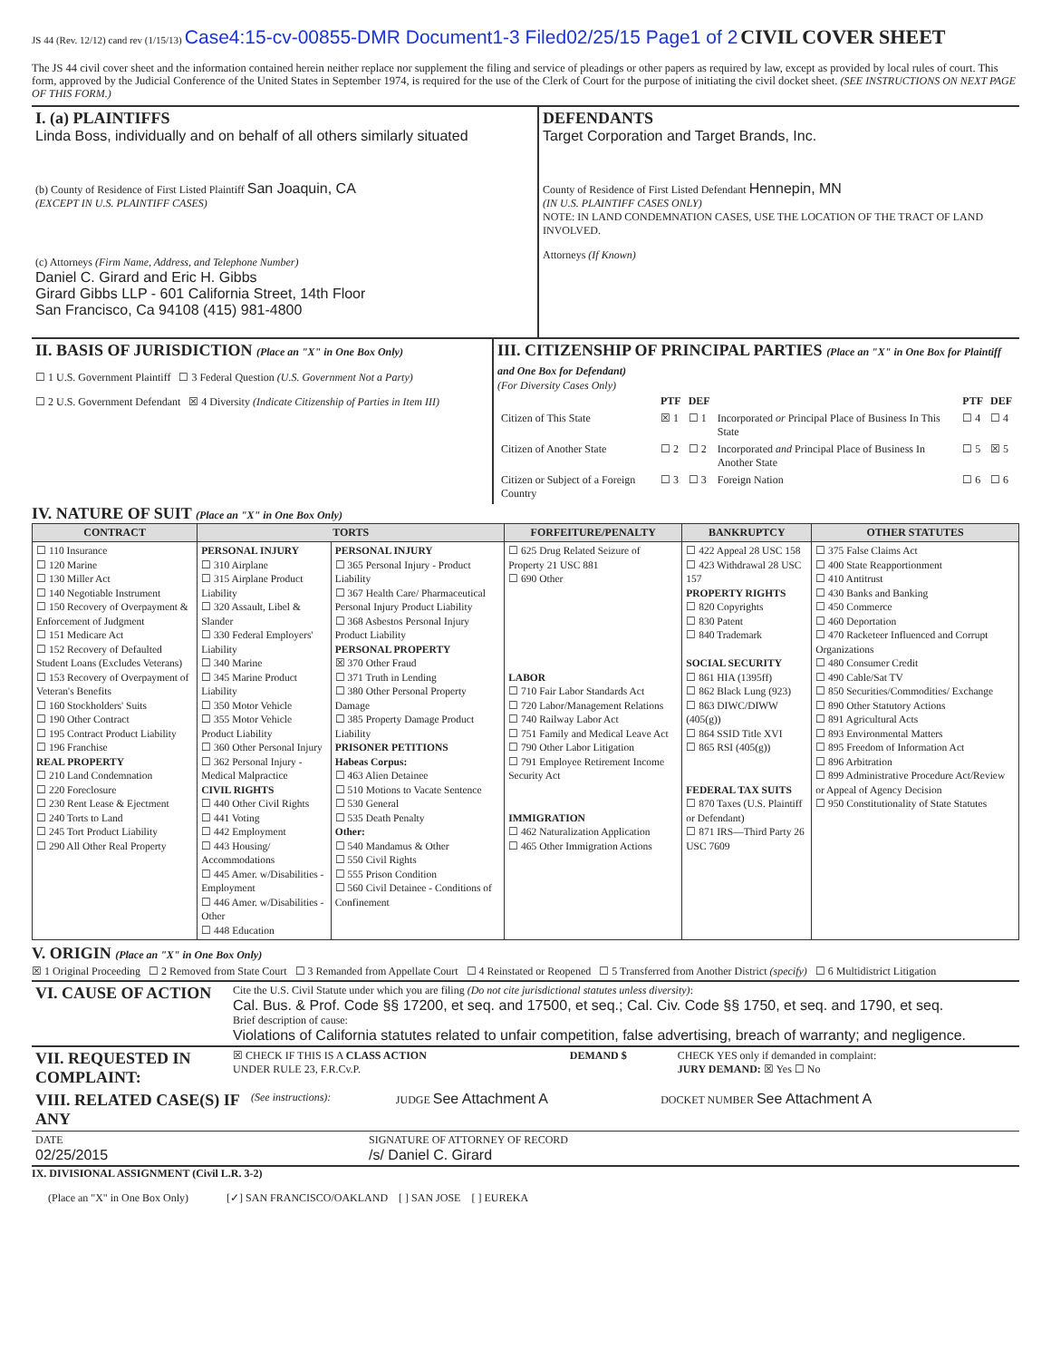JS 44 (Rev. 12/12) cand rev (1/15/13) Case4:15-cv-00855-DMR Document1-3 Filed02/25/15 Page1 of 2 CIVIL COVER SHEET
The JS 44 civil cover sheet and the information contained herein neither replace nor supplement the filing and service of pleadings or other papers as required by law, except as provided by local rules of court. This form, approved by the Judicial Conference of the United States in September 1974, is required for the use of the Clerk of Court for the purpose of initiating the civil docket sheet. (SEE INSTRUCTIONS ON NEXT PAGE OF THIS FORM.)
| I. (a) PLAINTIFFS Linda Boss, individually and on behalf of all others similarly situated (b) County of Residence of First Listed Plaintiff San Joaquin, CA (EXCEPT IN U.S. PLAINTIFF CASES) (c) Attorneys (Firm Name, Address, and Telephone Number) Daniel C. Girard and Eric H. Gibbs Girard Gibbs LLP - 601 California Street, 14th Floor San Francisco, Ca 94108 (415) 981-4800 | DEFENDANTS Target Corporation and Target Brands, Inc. County of Residence of First Listed Defendant Hennepin, MN (IN U.S. PLAINTIFF CASES ONLY) NOTE: IN LAND CONDEMNATION CASES, USE THE LOCATION OF THE TRACT OF LAND INVOLVED. Attorneys (If Known) |
| II. BASIS OF JURISDICTION (Place an "X" in One Box Only) ☐ 1 U.S. Government Plaintiff ☐ 3 Federal Question (U.S. Government Not a Party) ☐ 2 U.S. Government Defendant ☒ 4 Diversity (Indicate Citizenship of Parties in Item III) | III. CITIZENSHIP OF PRINCIPAL PARTIES (Place an "X" in One Box for Plaintiff and One Box for Defendant) (For Diversity Cases Only) / / PTF / DEF / / PTF / DEF / / --- / --- / --- / --- / --- / --- / / Citizen of This State / ☒ 1 / ☐ 1 / Incorporated or Principal Place of Business In This State / ☐ 4 / ☐ 4 / / Citizen of Another State / ☐ 2 / ☐ 2 / Incorporated and Principal Place of Business In Another State / ☐ 5 / ☒ 5 / / Citizen or Subject of a Foreign Country / ☐ 3 / ☐ 3 / Foreign Nation / ☐ 6 / ☐ 6 / |
IV. NATURE OF SUIT (Place an "X" in One Box Only)
| CONTRACT | TORTS | | FORFEITURE/PENALTY | BANKRUPTCY | OTHER STATUTES |
| --- | --- | --- | --- | --- | --- |
| ☐ 110 Insurance ☐ 120 Marine ☐ 130 Miller Act ☐ 140 Negotiable Instrument ☐ 150 Recovery of Overpayment & Enforcement of Judgment ☐ 151 Medicare Act ☐ 152 Recovery of Defaulted Student Loans (Excludes Veterans) ☐ 153 Recovery of Overpayment of Veteran's Benefits ☐ 160 Stockholders' Suits ☐ 190 Other Contract ☐ 195 Contract Product Liability ☐ 196 Franchise REAL PROPERTY ☐ 210 Land Condemnation ☐ 220 Foreclosure ☐ 230 Rent Lease & Ejectment ☐ 240 Torts to Land ☐ 245 Tort Product Liability ☐ 290 All Other Real Property | PERSONAL INJURY ☐ 310 Airplane ☐ 315 Airplane Product Liability ☐ 320 Assault, Libel & Slander ☐ 330 Federal Employers' Liability ☐ 340 Marine ☐ 345 Marine Product Liability ☐ 350 Motor Vehicle ☐ 355 Motor Vehicle Product Liability ☐ 360 Other Personal Injury ☐ 362 Personal Injury - Medical Malpractice CIVIL RIGHTS ☐ 440 Other Civil Rights ☐ 441 Voting ☐ 442 Employment ☐ 443 Housing/ Accommodations ☐ 445 Amer. w/Disabilities - Employment ☐ 446 Amer. w/Disabilities - Other ☐ 448 Education | PERSONAL INJURY ☐ 365 Personal Injury - Product Liability ☐ 367 Health Care/ Pharmaceutical Personal Injury Product Liability ☐ 368 Asbestos Personal Injury Product Liability PERSONAL PROPERTY ☒ 370 Other Fraud ☐ 371 Truth in Lending ☐ 380 Other Personal Property Damage ☐ 385 Property Damage Product Liability PRISONER PETITIONS Habeas Corpus: ☐ 463 Alien Detainee ☐ 510 Motions to Vacate Sentence ☐ 530 General ☐ 535 Death Penalty Other: ☐ 540 Mandamus & Other ☐ 550 Civil Rights ☐ 555 Prison Condition ☐ 560 Civil Detainee - Conditions of Confinement | ☐ 625 Drug Related Seizure of Property 21 USC 881 ☐ 690 Other LABOR ☐ 710 Fair Labor Standards Act ☐ 720 Labor/Management Relations ☐ 740 Railway Labor Act ☐ 751 Family and Medical Leave Act ☐ 790 Other Labor Litigation ☐ 791 Employee Retirement Income Security Act IMMIGRATION ☐ 462 Naturalization Application ☐ 465 Other Immigration Actions | ☐ 422 Appeal 28 USC 158 ☐ 423 Withdrawal 28 USC 157 PROPERTY RIGHTS ☐ 820 Copyrights ☐ 830 Patent ☐ 840 Trademark SOCIAL SECURITY ☐ 861 HIA (1395ff) ☐ 862 Black Lung (923) ☐ 863 DIWC/DIWW (405(g)) ☐ 864 SSID Title XVI ☐ 865 RSI (405(g)) FEDERAL TAX SUITS ☐ 870 Taxes (U.S. Plaintiff or Defendant) ☐ 871 IRS—Third Party 26 USC 7609 | ☐ 375 False Claims Act ☐ 400 State Reapportionment ☐ 410 Antitrust ☐ 430 Banks and Banking ☐ 450 Commerce ☐ 460 Deportation ☐ 470 Racketeer Influenced and Corrupt Organizations ☐ 480 Consumer Credit ☐ 490 Cable/Sat TV ☐ 850 Securities/Commodities/ Exchange ☐ 890 Other Statutory Actions ☐ 891 Agricultural Acts ☐ 893 Environmental Matters ☐ 895 Freedom of Information Act ☐ 896 Arbitration ☐ 899 Administrative Procedure Act/Review or Appeal of Agency Decision ☐ 950 Constitutionality of State Statutes |
V. ORIGIN (Place an "X" in One Box Only)
☒ 1 Original Proceeding ☐ 2 Removed from State Court ☐ 3 Remanded from Appellate Court ☐ 4 Reinstated or Reopened ☐ 5 Transferred from Another District (specify) ☐ 6 Multidistrict Litigation
| VI. CAUSE OF ACTION | Cite the U.S. Civil Statute under which you are filing (Do not cite jurisdictional statutes unless diversity) : Cal. Bus. & Prof. Code §§ 17200, et seq. and 17500, et seq.; Cal. Civ. Code §§ 1750, et seq. and 1790, et seq. Brief description of cause: Violations of California statutes related to unfair competition, false advertising, breach of warranty; and negligence. |
| VII. REQUESTED IN COMPLAINT: | ☒ CHECK IF THIS IS A CLASS ACTION UNDER RULE 23, F.R.Cv.P. | DEMAND $ | CHECK YES only if demanded in complaint: JURY DEMAND: ☒ Yes ☐ No |
| VIII. RELATED CASE(S) IF ANY | (See instructions): | JUDGE See Attachment A | DOCKET NUMBER See Attachment A |
| DATE 02/25/2015 | SIGNATURE OF ATTORNEY OF RECORD /s/ Daniel C. Girard |
IX. DIVISIONAL ASSIGNMENT (Civil L.R. 3-2)
(Place an "X" in One Box Only) [✓] SAN FRANCISCO/OAKLAND [ ] SAN JOSE [ ] EUREKA